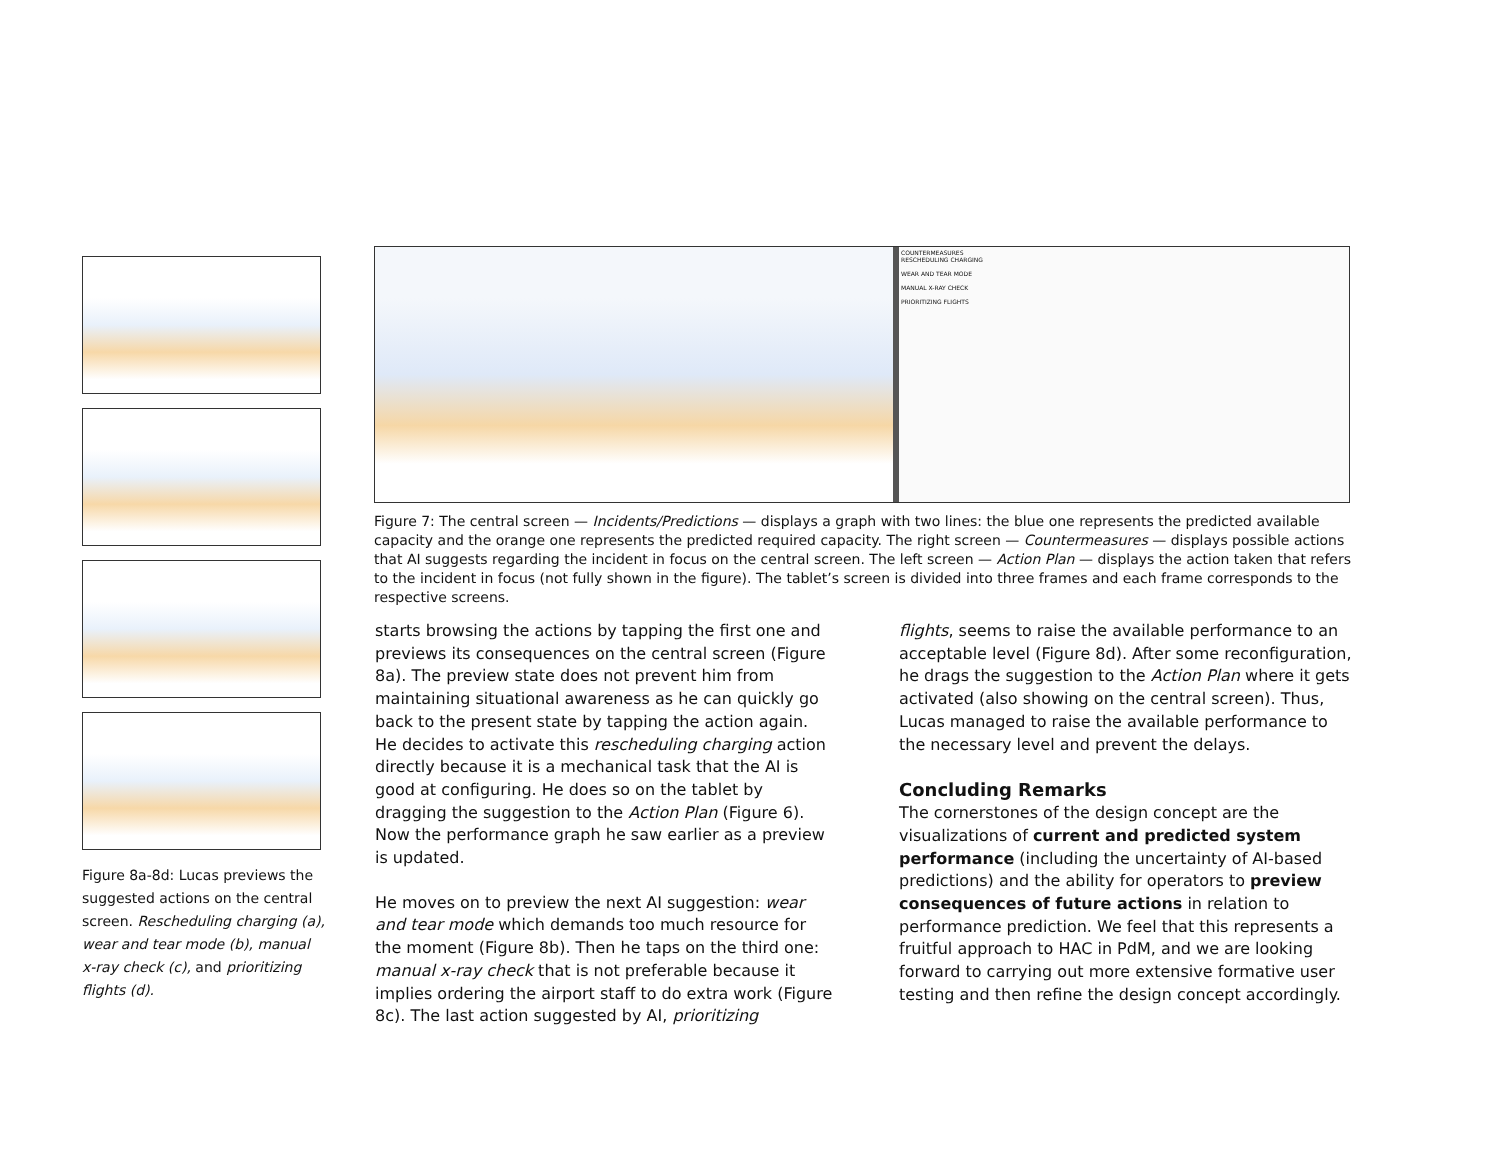Figure 8a-8d: Lucas previews the suggested actions on the central screen. Rescheduling charging (a), wear and tear mode (b), manual x-ray check (c), and prioritizing flights (d).
COUNTERMEASURES
RESCHEDULING CHARGING
WEAR AND TEAR MODE
MANUAL X-RAY CHECK
PRIORITIZING FLIGHTS
Figure 7: The central screen — Incidents/Predictions — displays a graph with two lines: the blue one represents the predicted available capacity and the orange one represents the predicted required capacity. The right screen — Countermeasures — displays possible actions that AI suggests regarding the incident in focus on the central screen. The left screen — Action Plan — displays the action taken that refers to the incident in focus (not fully shown in the figure). The tablet’s screen is divided into three frames and each frame corresponds to the respective screens.
starts browsing the actions by tapping the first one and previews its consequences on the central screen (Figure 8a). The preview state does not prevent him from maintaining situational awareness as he can quickly go back to the present state by tapping the action again. He decides to activate this rescheduling charging action directly because it is a mechanical task that the AI is good at configuring. He does so on the tablet by dragging the suggestion to the Action Plan (Figure 6). Now the performance graph he saw earlier as a preview is updated.
He moves on to preview the next AI suggestion: wear and tear mode which demands too much resource for the moment (Figure 8b). Then he taps on the third one: manual x-ray check that is not preferable because it implies ordering the airport staff to do extra work (Figure 8c). The last action suggested by AI, prioritizing
flights, seems to raise the available performance to an acceptable level (Figure 8d). After some reconfiguration, he drags the suggestion to the Action Plan where it gets activated (also showing on the central screen). Thus, Lucas managed to raise the available performance to the necessary level and prevent the delays.
Concluding Remarks
The cornerstones of the design concept are the visualizations of current and predicted system performance (including the uncertainty of AI-based predictions) and the ability for operators to preview consequences of future actions in relation to performance prediction. We feel that this represents a fruitful approach to HAC in PdM, and we are looking forward to carrying out more extensive formative user testing and then refine the design concept accordingly.